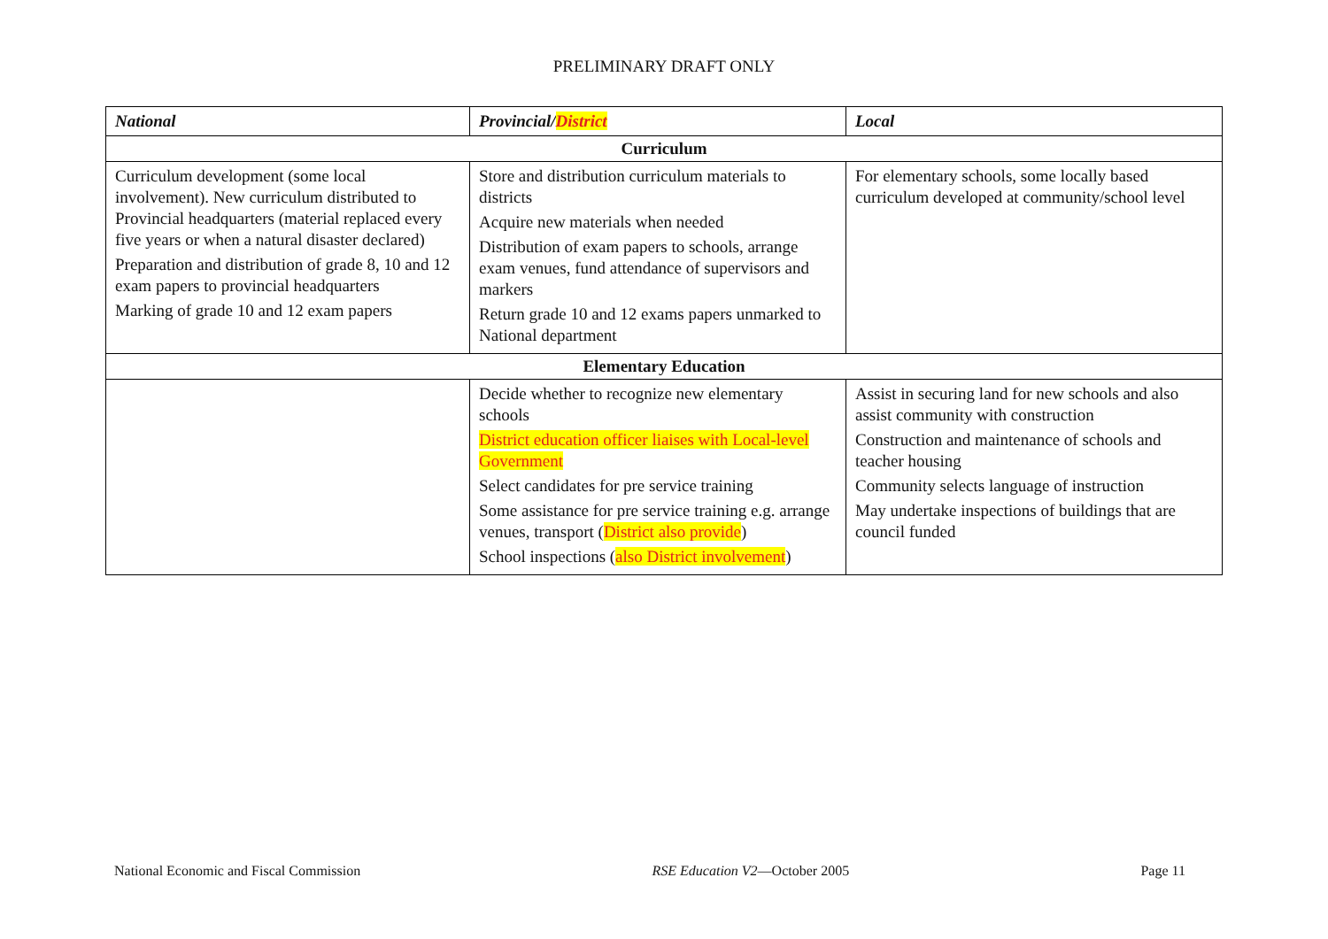PRELIMINARY DRAFT ONLY
| National | Provincial/ District | Local |
| --- | --- | --- |
| Curriculum | | |
| Curriculum development (some local involvement). New curriculum distributed to Provincial headquarters (material replaced every five years or when a natural disaster declared) Preparation and distribution of grade 8, 10 and 12 exam papers to provincial headquarters Marking of grade 10 and 12 exam papers | Store and distribution curriculum materials to districts Acquire new materials when needed Distribution of exam papers to schools, arrange exam venues, fund attendance of supervisors and markers Return grade 10 and 12 exams papers unmarked to National department | For elementary schools, some locally based curriculum developed at community/school level |
| Elementary Education | | |
| | Decide whether to recognize new elementary schools District education officer liaises with Local-level Government Select candidates for pre service training Some assistance for pre service training e.g. arrange venues, transport ( District also provide ) School inspections ( also District involvement ) | Assist in securing land for new schools and also assist community with construction Construction and maintenance of schools and teacher housing Community selects language of instruction May undertake inspections of buildings that are council funded |
National Economic and Fiscal Commission RSE Education V2—October 2005 Page 11